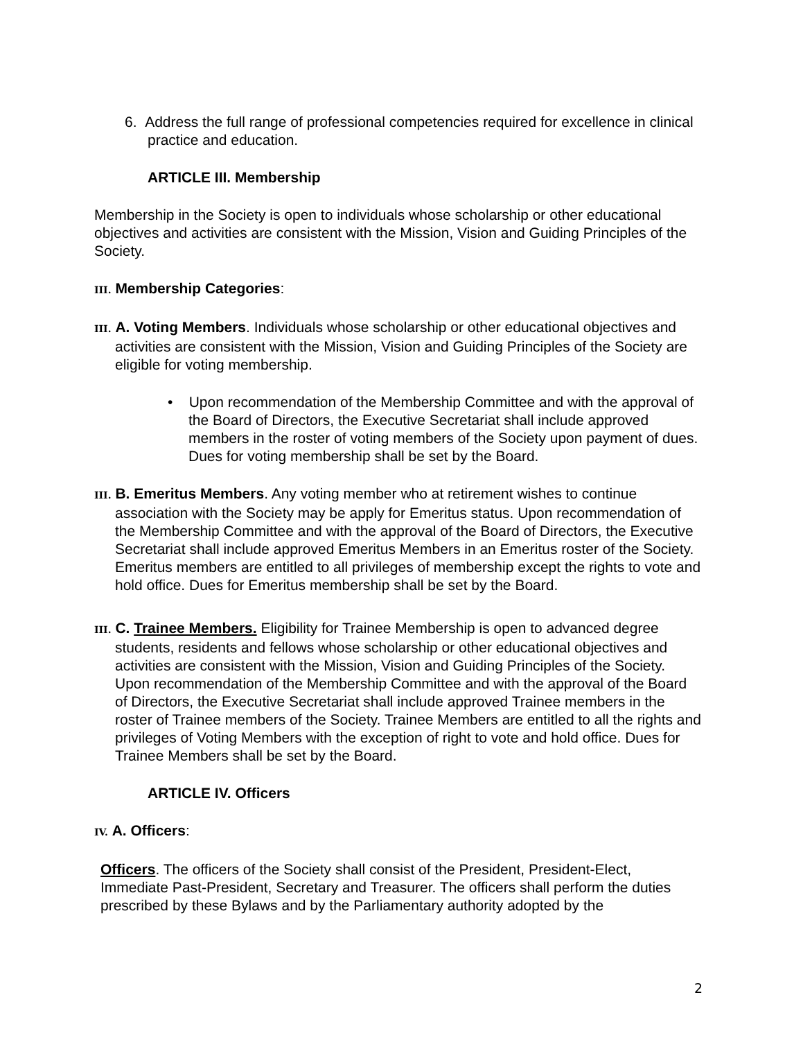6. Address the full range of professional competencies required for excellence in clinical practice and education.
ARTICLE III. Membership
Membership in the Society is open to individuals whose scholarship or other educational objectives and activities are consistent with the Mission, Vision and Guiding Principles of the Society.
III. Membership Categories:
III. A. Voting Members. Individuals whose scholarship or other educational objectives and activities are consistent with the Mission, Vision and Guiding Principles of the Society are eligible for voting membership.
• Upon recommendation of the Membership Committee and with the approval of the Board of Directors, the Executive Secretariat shall include approved members in the roster of voting members of the Society upon payment of dues. Dues for voting membership shall be set by the Board.
III. B. Emeritus Members. Any voting member who at retirement wishes to continue association with the Society may be apply for Emeritus status. Upon recommendation of the Membership Committee and with the approval of the Board of Directors, the Executive Secretariat shall include approved Emeritus Members in an Emeritus roster of the Society. Emeritus members are entitled to all privileges of membership except the rights to vote and hold office. Dues for Emeritus membership shall be set by the Board.
III. C. Trainee Members. Eligibility for Trainee Membership is open to advanced degree students, residents and fellows whose scholarship or other educational objectives and activities are consistent with the Mission, Vision and Guiding Principles of the Society. Upon recommendation of the Membership Committee and with the approval of the Board of Directors, the Executive Secretariat shall include approved Trainee members in the roster of Trainee members of the Society. Trainee Members are entitled to all the rights and privileges of Voting Members with the exception of right to vote and hold office. Dues for Trainee Members shall be set by the Board.
ARTICLE IV. Officers
IV. A. Officers:
Officers. The officers of the Society shall consist of the President, President-Elect, Immediate Past-President, Secretary and Treasurer. The officers shall perform the duties prescribed by these Bylaws and by the Parliamentary authority adopted by the
2